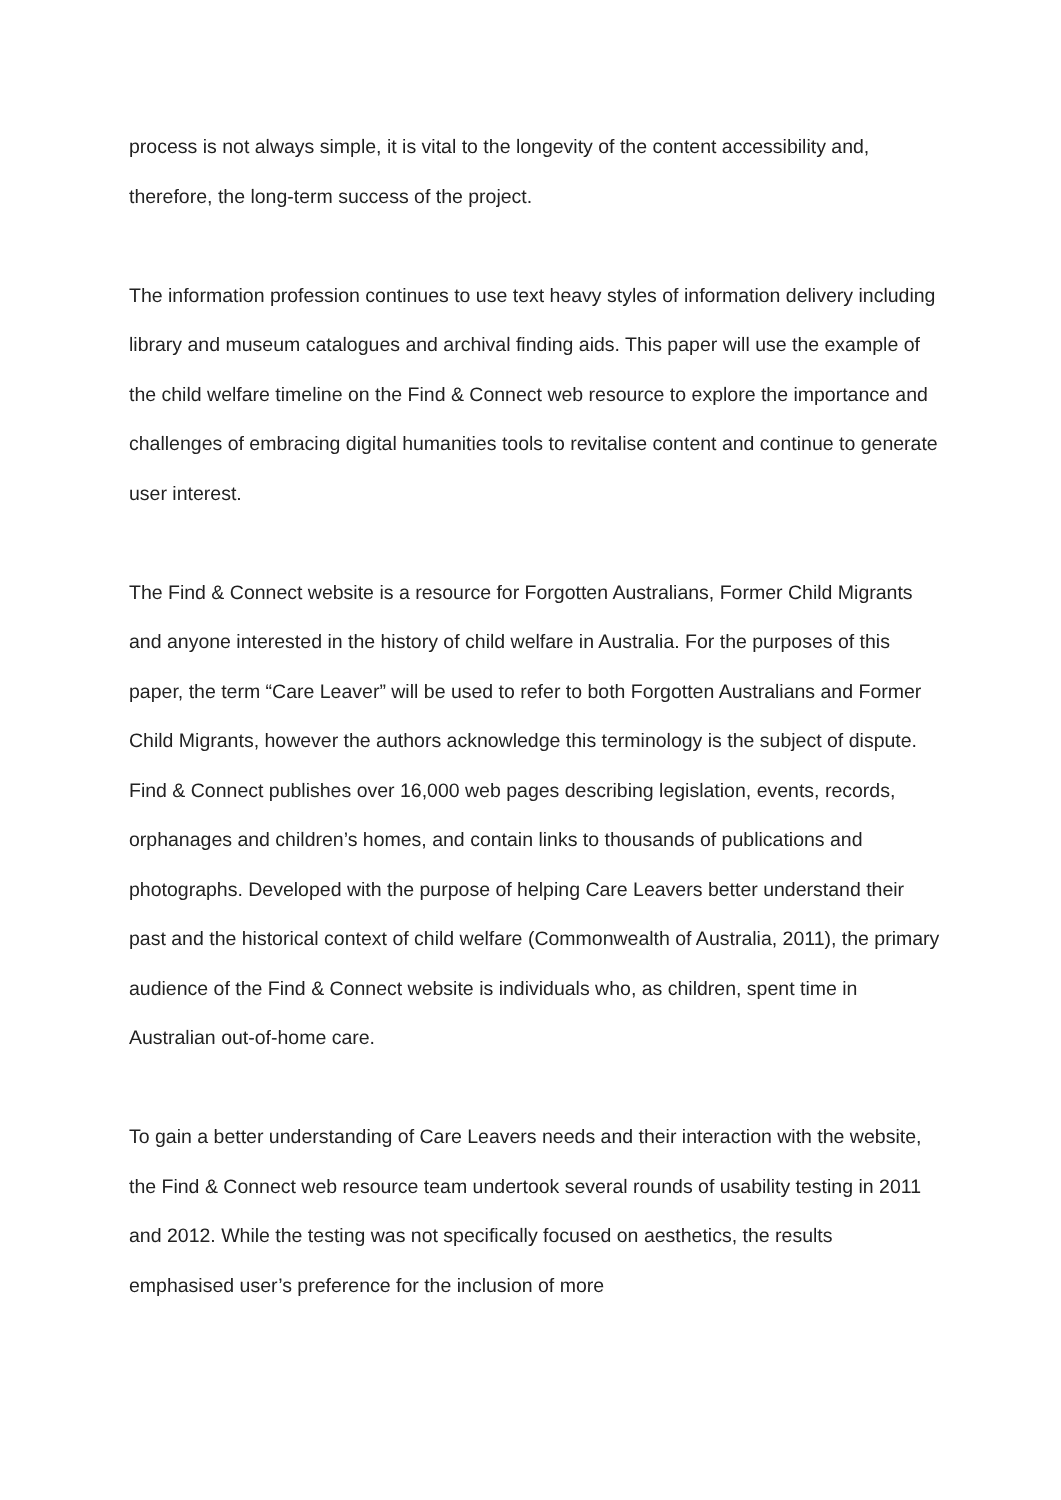process is not always simple, it is vital to the longevity of the content accessibility and, therefore, the long-term success of the project.
The information profession continues to use text heavy styles of information delivery including library and museum catalogues and archival finding aids. This paper will use the example of the child welfare timeline on the Find & Connect web resource to explore the importance and challenges of embracing digital humanities tools to revitalise content and continue to generate user interest.
The Find & Connect website is a resource for Forgotten Australians, Former Child Migrants and anyone interested in the history of child welfare in Australia. For the purposes of this paper, the term “Care Leaver” will be used to refer to both Forgotten Australians and Former Child Migrants, however the authors acknowledge this terminology is the subject of dispute. Find & Connect publishes over 16,000 web pages describing legislation, events, records, orphanages and children’s homes, and contain links to thousands of publications and photographs. Developed with the purpose of helping Care Leavers better understand their past and the historical context of child welfare (Commonwealth of Australia, 2011), the primary audience of the Find & Connect website is individuals who, as children, spent time in Australian out-of-home care.
To gain a better understanding of Care Leavers needs and their interaction with the website, the Find & Connect web resource team undertook several rounds of usability testing in 2011 and 2012. While the testing was not specifically focused on aesthetics, the results emphasised user’s preference for the inclusion of more